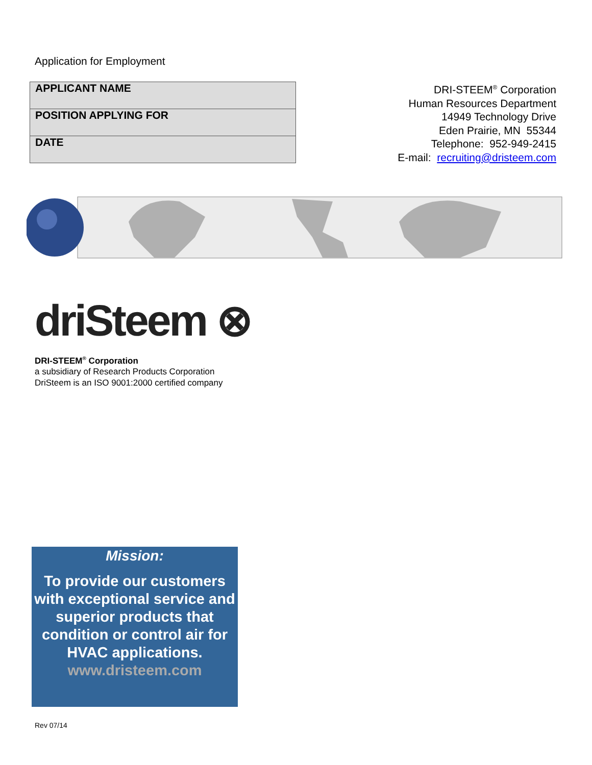Application for Employment
| APPLICANT NAME |
| POSITION APPLYING FOR |
| DATE |
DRI-STEEM<sup>®</sup> Corporation
Human Resources Department
14949 Technology Drive
Eden Prairie, MN 55344
Telephone: 952-949-2415
E-mail: recruiting@dristeem.com
driSteem ⊗
DRI-STEEM<sup>®</sup> Corporation
a subsidiary of Research Products Corporation
DriSteem is an ISO 9001:2000 certified company
Mission:
To provide our customers with exceptional service and superior products that condition or control air for HVAC applications.
www.dristeem.com
Rev 07/14